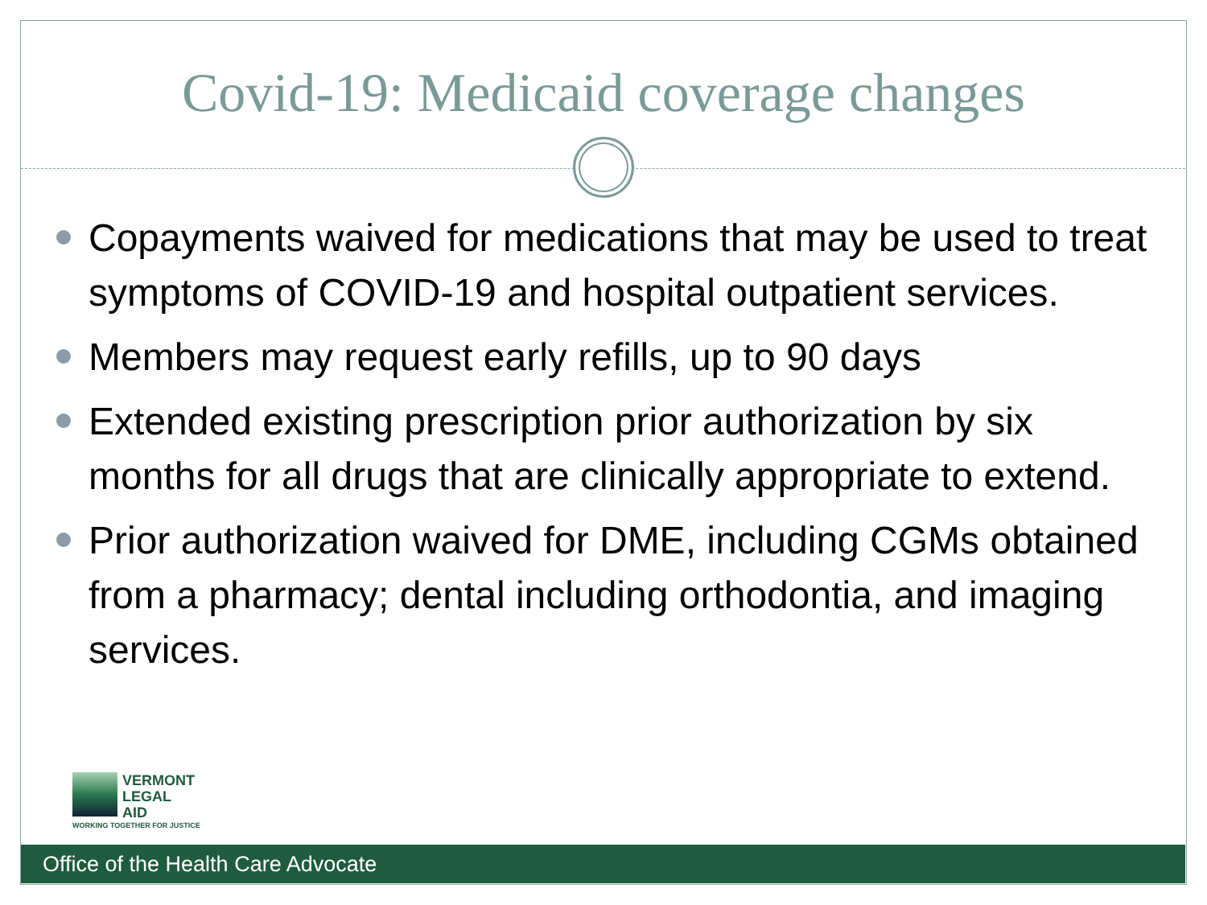Covid-19: Medicaid coverage changes
Copayments waived for medications that may be used to treat symptoms of COVID-19 and hospital outpatient services.
Members may request early refills, up to 90 days
Extended existing prescription prior authorization by six months for all drugs that are clinically appropriate to extend.
Prior authorization waived for DME, including CGMs obtained from a pharmacy; dental including orthodontia, and imaging services.
VERMONT
LEGAL
AID
WORKING TOGETHER FOR JUSTICE
Office of the Health Care Advocate